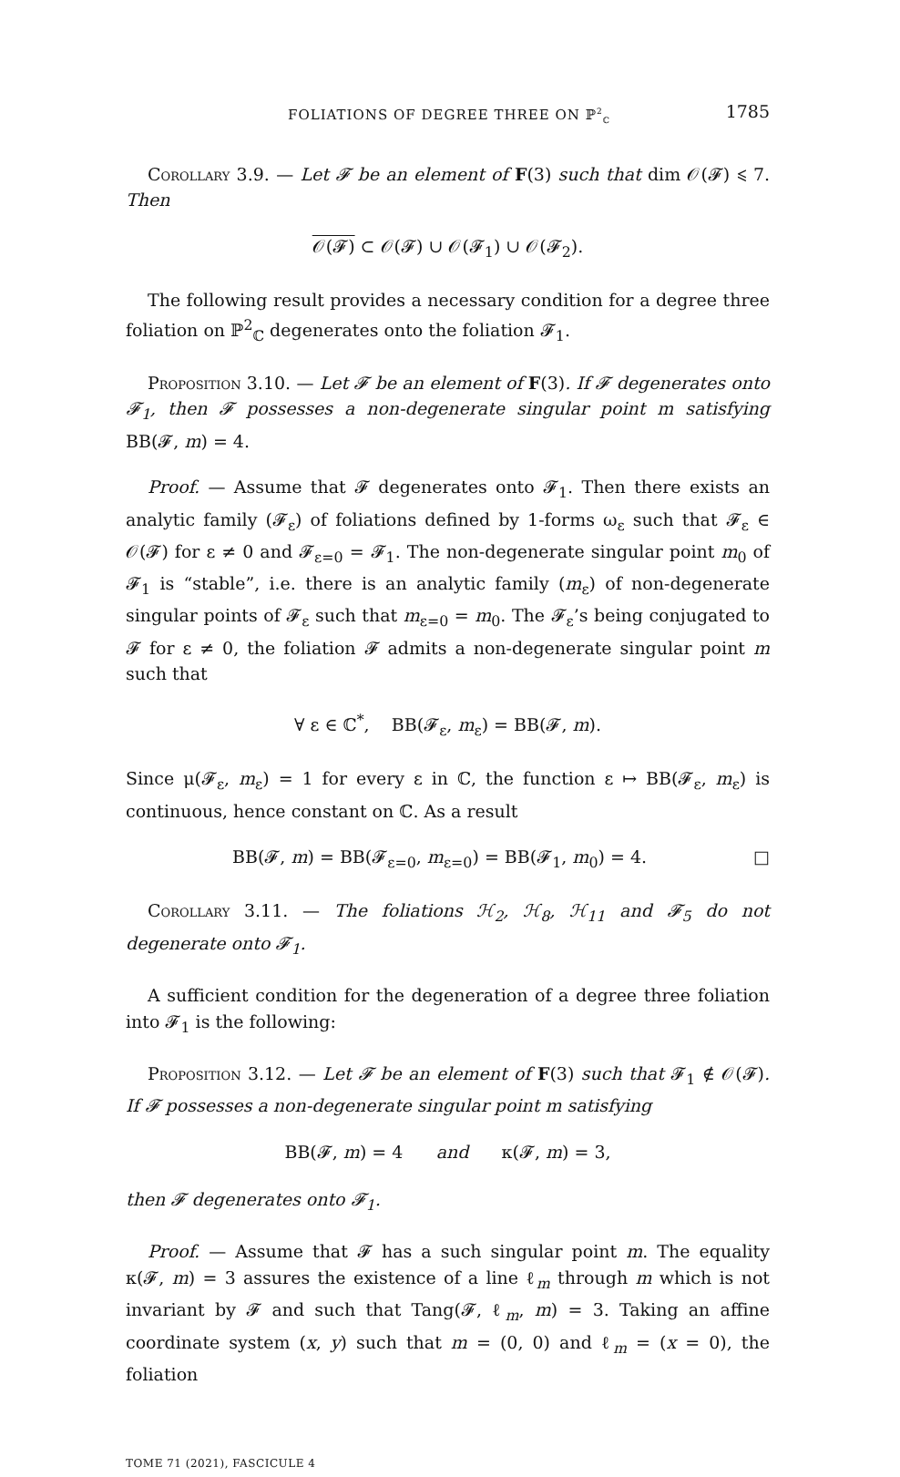FOLIATIONS OF DEGREE THREE ON ℙ<sup>2</sup><sub>ℂ</sub> 1785
Corollary 3.9. — Let 𝓕 be an element of F(3) such that dim 𝒪(𝓕) ⩽ 7. Then
𝒪(𝓕) ⊂ 𝒪(𝓕) ∪ 𝒪(𝓕<sub>1</sub>) ∪ 𝒪(𝓕<sub>2</sub>).
The following result provides a necessary condition for a degree three foliation on ℙ<sup>2</sup><sub>ℂ</sub> degenerates onto the foliation 𝓕<sub>1</sub>.
Proposition 3.10. — Let 𝓕 be an element of F(3). If 𝓕 degenerates onto 𝓕<sub>1</sub>, then 𝓕 possesses a non-degenerate singular point m satisfying BB(𝓕, m) = 4.
Proof. — Assume that 𝓕 degenerates onto 𝓕<sub>1</sub>. Then there exists an analytic family (𝓕<sub>ε</sub>) of foliations defined by 1-forms ω<sub>ε</sub> such that 𝓕<sub>ε</sub> ∈ 𝒪(𝓕) for ε ≠ 0 and 𝓕<sub>ε=0</sub> = 𝓕<sub>1</sub>. The non-degenerate singular point m<sub>0</sub> of 𝓕<sub>1</sub> is “stable”, i.e. there is an analytic family (m<sub>ε</sub>) of non-degenerate singular points of 𝓕<sub>ε</sub> such that m<sub>ε=0</sub> = m<sub>0</sub>. The 𝓕<sub>ε</sub>’s being conjugated to 𝓕 for ε ≠ 0, the foliation 𝓕 admits a non-degenerate singular point m such that
∀ ε ∈ ℂ<sup>*</sup>, BB(𝓕<sub>ε</sub>, m<sub>ε</sub>) = BB(𝓕, m).
Since μ(𝓕<sub>ε</sub>, m<sub>ε</sub>) = 1 for every ε in ℂ, the function ε ↦ BB(𝓕<sub>ε</sub>, m<sub>ε</sub>) is continuous, hence constant on ℂ. As a result
BB(𝓕, m) = BB(𝓕<sub>ε=0</sub>, m<sub>ε=0</sub>) = BB(𝓕<sub>1</sub>, m<sub>0</sub>) = 4. □
Corollary 3.11. — The foliations ℋ<sub>2</sub>, ℋ<sub>8</sub>, ℋ<sub>11</sub> and 𝓕<sub>5</sub> do not degenerate onto 𝓕<sub>1</sub>.
A sufficient condition for the degeneration of a degree three foliation into 𝓕<sub>1</sub> is the following:
Proposition 3.12. — Let 𝓕 be an element of F(3) such that 𝓕<sub>1</sub> ∉ 𝒪(𝓕). If 𝓕 possesses a non-degenerate singular point m satisfying
BB(𝓕, m) = 4 and κ(𝓕, m) = 3,
then 𝓕 degenerates onto 𝓕<sub>1</sub>.
Proof. — Assume that 𝓕 has a such singular point m. The equality κ(𝓕, m) = 3 assures the existence of a line ℓ<sub>m</sub> through m which is not invariant by 𝓕 and such that Tang(𝓕, ℓ<sub>m</sub>, m) = 3. Taking an affine coordinate system (x, y) such that m = (0, 0) and ℓ<sub>m</sub> = (x = 0), the foliation
TOME 71 (2021), FASCICULE 4